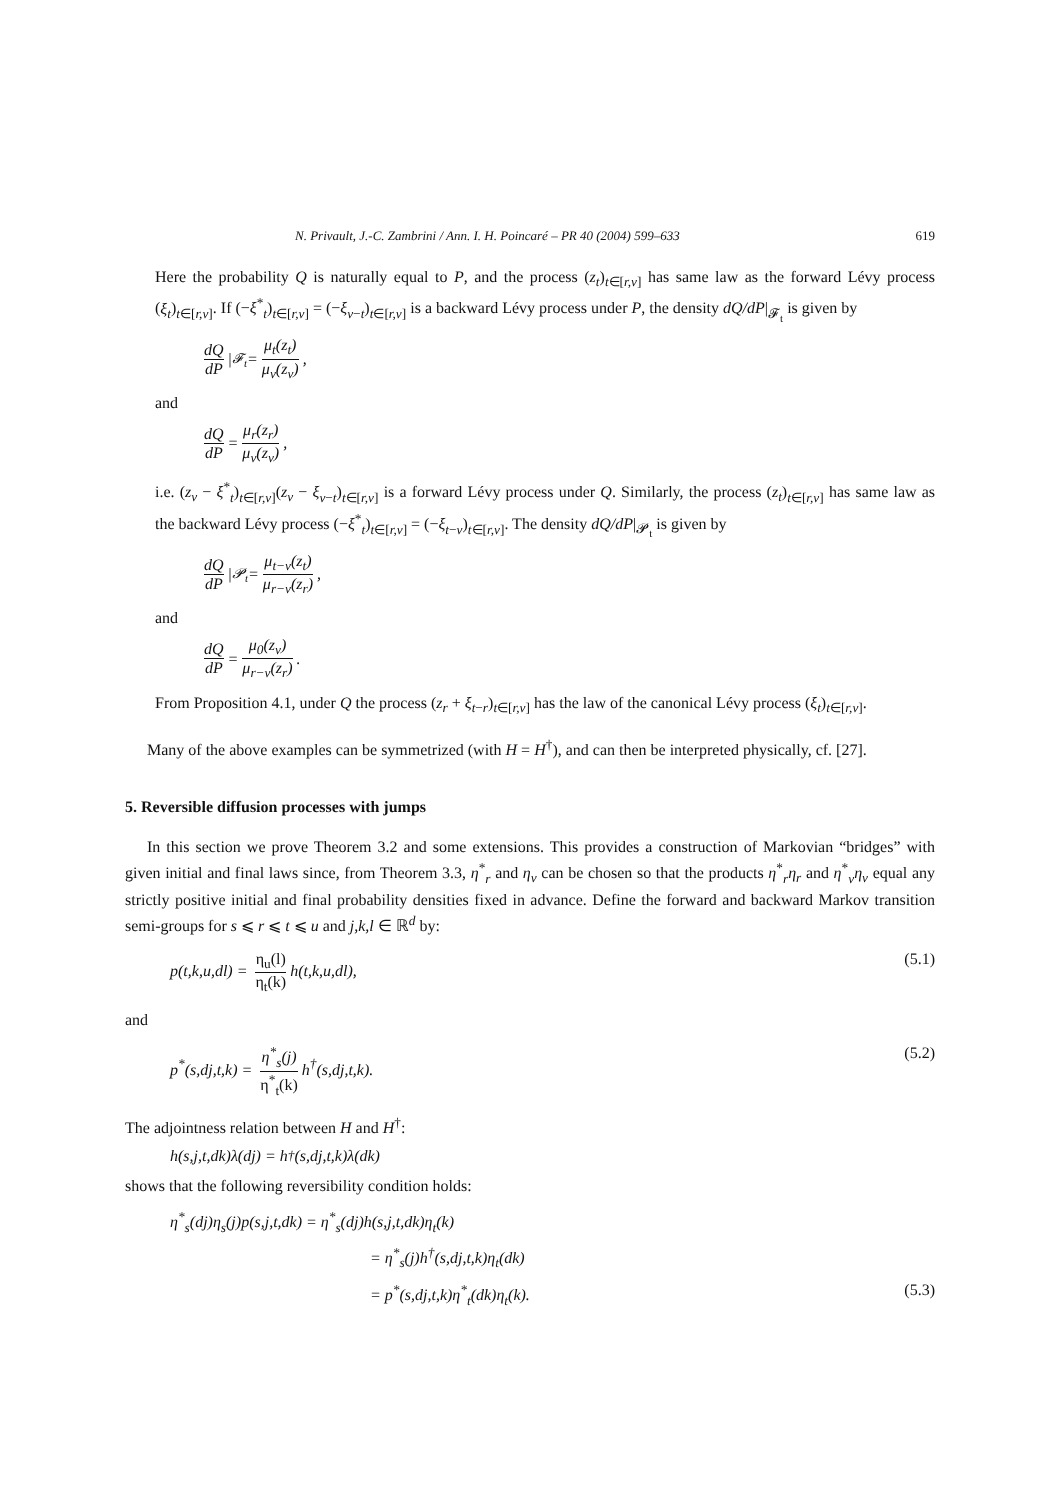N. Privault, J.-C. Zambrini / Ann. I. H. Poincaré – PR 40 (2004) 599–633 619
Here the probability Q is naturally equal to P, and the process (z<sub>t</sub>)<sub>t∈[r,v]</sub> has same law as the forward Lévy process (ξ<sub>t</sub>)<sub>t∈[r,v]</sub>. If (−ξ<sup>*</sup><sub>t</sub>)<sub>t∈[r,v]</sub> = (−ξ<sub>v−t</sub>)<sub>t∈[r,v]</sub> is a backward Lévy process under P, the density dQ/dP|<sub>𝓕<sub>t</sub></sub> is given by
dQ dP |<sub>𝓕<sub>t</sub></sub> = μ<sub>t</sub>(z<sub>t</sub>) μ<sub>v</sub>(z<sub>v</sub>),
and
dQ dP = μ<sub>r</sub>(z<sub>r</sub>) μ<sub>v</sub>(z<sub>v</sub>),
i.e. (z<sub>v</sub> − ξ<sup>*</sup><sub>t</sub>)<sub>t∈[r,v]</sub>(z<sub>v</sub> − ξ<sub>v−t</sub>)<sub>t∈[r,v]</sub> is a forward Lévy process under Q. Similarly, the process (z<sub>t</sub>)<sub>t∈[r,v]</sub> has same law as the backward Lévy process (−ξ<sup>*</sup><sub>t</sub>)<sub>t∈[r,v]</sub> = (−ξ<sub>t−v</sub>)<sub>t∈[r,v]</sub>. The density dQ/dP|<sub>𝓟<sub>t</sub></sub> is given by
dQ dP |<sub>𝓟<sub>t</sub></sub> = μ<sub>t−v</sub>(z<sub>t</sub>) μ<sub>r−v</sub>(z<sub>r</sub>),
and
dQ dP = μ<sub>0</sub>(z<sub>v</sub>) μ<sub>r−v</sub>(z<sub>r</sub>).
From Proposition 4.1, under Q the process (z<sub>r</sub> + ξ<sub>t−r</sub>)<sub>t∈[r,v]</sub> has the law of the canonical Lévy process (ξ<sub>t</sub>)<sub>t∈[r,v]</sub>.
Many of the above examples can be symmetrized (with H = H<sup>†</sup>), and can then be interpreted physically, cf. [27].
5. Reversible diffusion processes with jumps
In this section we prove Theorem 3.2 and some extensions. This provides a construction of Markovian “bridges” with given initial and final laws since, from Theorem 3.3, η<sup>*</sup><sub>r</sub> and η<sub>v</sub> can be chosen so that the products η<sup>*</sup><sub>r</sub>η<sub>r</sub> and η<sup>*</sup><sub>v</sub>η<sub>v</sub> equal any strictly positive initial and final probability densities fixed in advance. Define the forward and backward Markov transition semi-groups for s ⩽ r ⩽ t ⩽ u and j,k,l ∈ ℝ<sup>d</sup> by:
p(t,k,u,dl) = η<sub>u</sub>(l) η<sub>t</sub>(k) h(t,k,u,dl), (5.1)
and
p<sup>*</sup>(s,dj,t,k) = η<sup>*</sup><sub>s</sub>(j) η<sup>*</sup><sub>t</sub>(k) h<sup>†</sup>(s,dj,t,k). (5.2)
The adjointness relation between H and H<sup>†</sup>:
h(s,j,t,dk)λ(dj) = h<sup>†</sup>(s,dj,t,k)λ(dk)
shows that the following reversibility condition holds:
η<sup>*</sup><sub>s</sub>(dj)η<sub>s</sub>(j)p(s,j,t,dk) = η<sup>*</sup><sub>s</sub>(dj)h(s,j,t,dk)η<sub>t</sub>(k)
= η<sup>*</sup><sub>s</sub>(j)h<sup>†</sup>(s,dj,t,k)η<sub>t</sub>(dk)
= p<sup>*</sup>(s,dj,t,k)η<sup>*</sup><sub>t</sub>(dk)η<sub>t</sub>(k). (5.3)